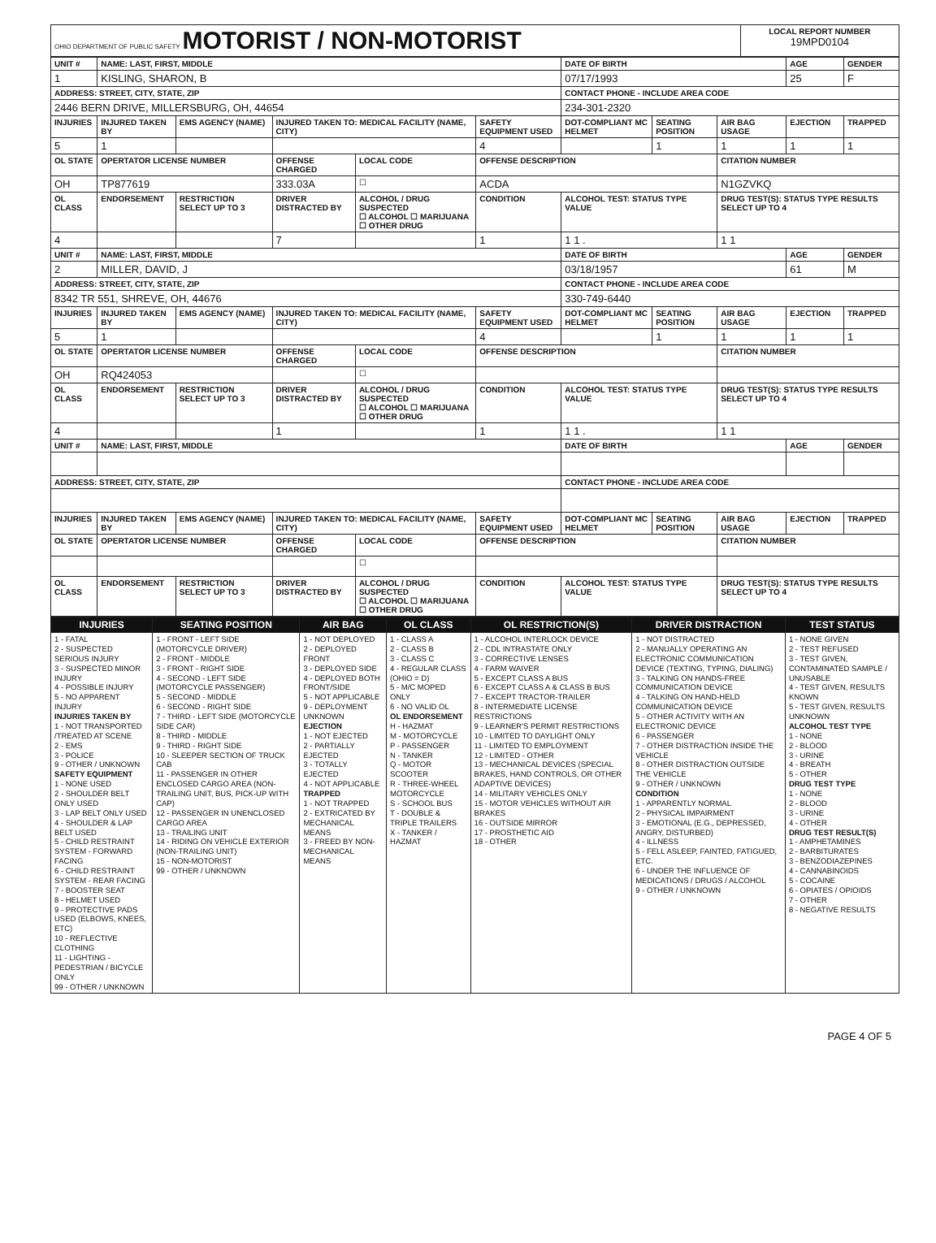| OHIO DEPARTMENT OF PUBLIC SAFETY MOTORIST / NON-MOTORIST | LOCAL REPORT NUMBER 19MPD0104 |
| UNIT # | NAME: LAST, FIRST, MIDDLE | | | | | | DATE OF BIRTH | | | AGE | GENDER |
| --- | --- | --- | --- | --- | --- | --- | --- | --- | --- | --- | --- |
| 1 | KISLING, SHARON, B | | | | | | 07/17/1993 | | | 25 | F |
| ADDRESS: STREET, CITY, STATE, ZIP | | | | | | | CONTACT PHONE - INCLUDE AREA CODE | | | | |
| 2446 BERN DRIVE, MILLERSBURG, OH, 44654 | | | | | | | 234-301-2320 | | | | |
| INJURIES | INJURED TAKEN BY | EMS AGENCY (NAME) | INJURED TAKEN TO: MEDICAL FACILITY (NAME, CITY) | | | SAFETY EQUIPMENT USED | DOT-COMPLIANT MC HELMET | SEATING POSITION | AIR BAG USAGE | EJECTION | TRAPPED |
| 5 | 1 | | | | | 4 | | 1 | 1 | 1 | 1 |
| OL STATE | OPERTATOR LICENSE NUMBER | | OFFENSE CHARGED | | LOCAL CODE | OFFENSE DESCRIPTION | | | CITATION NUMBER | | |
| OH | TP877619 | | 333.03A | | ☐ | ACDA | | | N1GZVKQ | | |
| OL CLASS | ENDORSEMENT | RESTRICTION SELECT UP TO 3 | DRIVER DISTRACTED BY | ALCOHOL / DRUG SUSPECTED ☐ ALCOHOL ☐ MARIJUANA ☐ OTHER DRUG | | CONDITION | ALCOHOL TEST: STATUS TYPE VALUE | | DRUG TEST(S): STATUS TYPE RESULTS SELECT UP TO 4 | | |
| 4 | | | 7 | | | 1 | 1 1 . | | 1 1 | | |
| UNIT # | NAME: LAST, FIRST, MIDDLE | | | | | | DATE OF BIRTH | | | AGE | GENDER |
| 2 | MILLER, DAVID, J | | | | | | 03/18/1957 | | | 61 | M |
| ADDRESS: STREET, CITY, STATE, ZIP | | | | | | | CONTACT PHONE - INCLUDE AREA CODE | | | | |
| 8342 TR 551, SHREVE, OH, 44676 | | | | | | | 330-749-6440 | | | | |
| INJURIES | INJURED TAKEN BY | EMS AGENCY (NAME) | INJURED TAKEN TO: MEDICAL FACILITY (NAME, CITY) | | | SAFETY EQUIPMENT USED | DOT-COMPLIANT MC HELMET | SEATING POSITION | AIR BAG USAGE | EJECTION | TRAPPED |
| 5 | 1 | | | | | 4 | | 1 | 1 | 1 | 1 |
| OL STATE | OPERTATOR LICENSE NUMBER | | OFFENSE CHARGED | | LOCAL CODE | OFFENSE DESCRIPTION | | | CITATION NUMBER | | |
| OH | RQ424053 | | | | ☐ | | | | | | |
| OL CLASS | ENDORSEMENT | RESTRICTION SELECT UP TO 3 | DRIVER DISTRACTED BY | ALCOHOL / DRUG SUSPECTED ☐ ALCOHOL ☐ MARIJUANA ☐ OTHER DRUG | | CONDITION | ALCOHOL TEST: STATUS TYPE VALUE | | DRUG TEST(S): STATUS TYPE RESULTS SELECT UP TO 4 | | |
| 4 | | | 1 | | | 1 | 1 1 . | | 1 1 | | |
| UNIT # | NAME: LAST, FIRST, MIDDLE | | | | | | DATE OF BIRTH | | | AGE | GENDER |
| ADDRESS: STREET, CITY, STATE, ZIP | | | | | | | CONTACT PHONE - INCLUDE AREA CODE | | | | |
| INJURIES | INJURED TAKEN BY | EMS AGENCY (NAME) | INJURED TAKEN TO: MEDICAL FACILITY (NAME, CITY) | | | SAFETY EQUIPMENT USED | DOT-COMPLIANT MC HELMET | SEATING POSITION | AIR BAG USAGE | EJECTION | TRAPPED |
| OL STATE | OPERTATOR LICENSE NUMBER | | OFFENSE CHARGED | | LOCAL CODE | OFFENSE DESCRIPTION | | | CITATION NUMBER | | |
| | | | | | ☐ | | | | | | |
| OL CLASS | ENDORSEMENT | RESTRICTION SELECT UP TO 3 | DRIVER DISTRACTED BY | ALCOHOL / DRUG SUSPECTED ☐ ALCOHOL ☐ MARIJUANA ☐ OTHER DRUG | | CONDITION | ALCOHOL TEST: STATUS TYPE VALUE | | DRUG TEST(S): STATUS TYPE RESULTS SELECT UP TO 4 | | |
| INJURIES | SEATING POSITION | AIR BAG | OL CLASS | OL RESTRICTION(S) | DRIVER DISTRACTION | TEST STATUS |
| --- | --- | --- | --- | --- | --- | --- |
| 1 - FATAL 2 - SUSPECTED SERIOUS INJURY 3 - SUSPECTED MINOR INJURY 4 - POSSIBLE INJURY 5 - NO APPARENT INJURY INJURIES TAKEN BY 1 - NOT TRANSPORTED /TREATED AT SCENE 2 - EMS 3 - POLICE 9 - OTHER / UNKNOWN SAFETY EQUIPMENT 1 - NONE USED 2 - SHOULDER BELT ONLY USED 3 - LAP BELT ONLY USED 4 - SHOULDER & LAP BELT USED 5 - CHILD RESTRAINT SYSTEM - FORWARD FACING 6 - CHILD RESTRAINT SYSTEM - REAR FACING 7 - BOOSTER SEAT 8 - HELMET USED 9 - PROTECTIVE PADS USED (ELBOWS, KNEES, ETC) 10 - REFLECTIVE CLOTHING 11 - LIGHTING - PEDESTRIAN / BICYCLE ONLY 99 - OTHER / UNKNOWN | 1 - FRONT - LEFT SIDE (MOTORCYCLE DRIVER) 2 - FRONT - MIDDLE 3 - FRONT - RIGHT SIDE 4 - SECOND - LEFT SIDE (MOTORCYCLE PASSENGER) 5 - SECOND - MIDDLE 6 - SECOND - RIGHT SIDE 7 - THIRD - LEFT SIDE (MOTORCYCLE SIDE CAR) 8 - THIRD - MIDDLE 9 - THIRD - RIGHT SIDE 10 - SLEEPER SECTION OF TRUCK CAB 11 - PASSENGER IN OTHER ENCLOSED CARGO AREA (NON-TRAILING UNIT, BUS, PICK-UP WITH CAP) 12 - PASSENGER IN UNENCLOSED CARGO AREA 13 - TRAILING UNIT 14 - RIDING ON VEHICLE EXTERIOR (NON-TRAILING UNIT) 15 - NON-MOTORIST 99 - OTHER / UNKNOWN | 1 - NOT DEPLOYED 2 - DEPLOYED FRONT 3 - DEPLOYED SIDE 4 - DEPLOYED BOTH FRONT/SIDE 5 - NOT APPLICABLE 9 - DEPLOYMENT UNKNOWN EJECTION 1 - NOT EJECTED 2 - PARTIALLY EJECTED 3 - TOTALLY EJECTED 4 - NOT APPLICABLE TRAPPED 1 - NOT TRAPPED 2 - EXTRICATED BY MECHANICAL MEANS 3 - FREED BY NON-MECHANICAL MEANS | 1 - CLASS A 2 - CLASS B 3 - CLASS C 4 - REGULAR CLASS (OHIO = D) 5 - M/C MOPED ONLY 6 - NO VALID OL OL ENDORSEMENT H - HAZMAT M - MOTORCYCLE P - PASSENGER N - TANKER Q - MOTOR SCOOTER R - THREE-WHEEL MOTORCYCLE S - SCHOOL BUS T - DOUBLE & TRIPLE TRAILERS X - TANKER / HAZMAT | 1 - ALCOHOL INTERLOCK DEVICE 2 - CDL INTRASTATE ONLY 3 - CORRECTIVE LENSES 4 - FARM WAIVER 5 - EXCEPT CLASS A BUS 6 - EXCEPT CLASS A & CLASS B BUS 7 - EXCEPT TRACTOR-TRAILER 8 - INTERMEDIATE LICENSE RESTRICTIONS 9 - LEARNER'S PERMIT RESTRICTIONS 10 - LIMITED TO DAYLIGHT ONLY 11 - LIMITED TO EMPLOYMENT 12 - LIMITED - OTHER 13 - MECHANICAL DEVICES (SPECIAL BRAKES, HAND CONTROLS, OR OTHER ADAPTIVE DEVICES) 14 - MILITARY VEHICLES ONLY 15 - MOTOR VEHICLES WITHOUT AIR BRAKES 16 - OUTSIDE MIRROR 17 - PROSTHETIC AID 18 - OTHER | 1 - NOT DISTRACTED 2 - MANUALLY OPERATING AN ELECTRONIC COMMUNICATION DEVICE (TEXTING, TYPING, DIALING) 3 - TALKING ON HANDS-FREE COMMUNICATION DEVICE 4 - TALKING ON HAND-HELD COMMUNICATION DEVICE 5 - OTHER ACTIVITY WITH AN ELECTRONIC DEVICE 6 - PASSENGER 7 - OTHER DISTRACTION INSIDE THE VEHICLE 8 - OTHER DISTRACTION OUTSIDE THE VEHICLE 9 - OTHER / UNKNOWN CONDITION 1 - APPARENTLY NORMAL 2 - PHYSICAL IMPAIRMENT 3 - EMOTIONAL (E.G., DEPRESSED, ANGRY, DISTURBED) 4 - ILLNESS 5 - FELL ASLEEP, FAINTED, FATIGUED, ETC. 6 - UNDER THE INFLUENCE OF MEDICATIONS / DRUGS / ALCOHOL 9 - OTHER / UNKNOWN | 1 - NONE GIVEN 2 - TEST REFUSED 3 - TEST GIVEN, CONTAMINATED SAMPLE / UNUSABLE 4 - TEST GIVEN, RESULTS KNOWN 5 - TEST GIVEN, RESULTS UNKNOWN ALCOHOL TEST TYPE 1 - NONE 2 - BLOOD 3 - URINE 4 - BREATH 5 - OTHER DRUG TEST TYPE 1 - NONE 2 - BLOOD 3 - URINE 4 - OTHER DRUG TEST RESULT(S) 1 - AMPHETAMINES 2 - BARBITURATES 3 - BENZODIAZEPINES 4 - CANNABINOIDS 5 - COCAINE 6 - OPIATES / OPIOIDS 7 - OTHER 8 - NEGATIVE RESULTS |
PAGE 4 OF 5